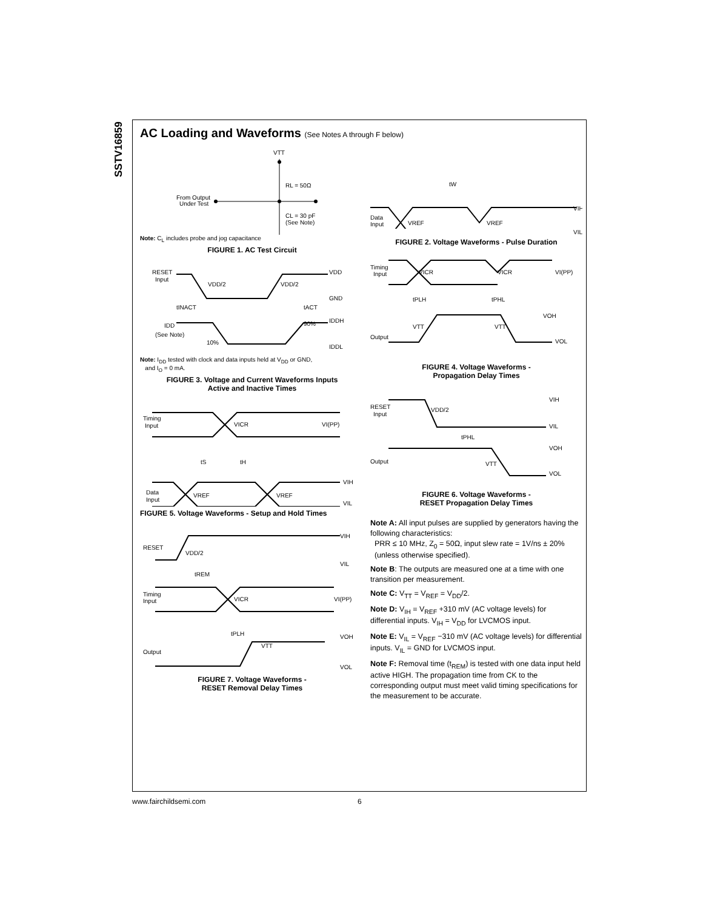SSTV16859
AC Loading and Waveforms (See Notes A through F below)
VTT
RL = 50Ω
From Output
Under Test
CL = 30 pF
(See Note)
Note: C<sub>L</sub> includes probe and jog capacitance
FIGURE 1. AC Test Circuit
RESET
Input
VDD/2
VDD/2
VDD
GND
tINACT
tACT
IDDH
90%
IDD
(See Note)
10%
IDDL
Note: I<sub>DD</sub> tested with clock and data inputs held at V<sub>DD</sub> or GND,
and I<sub>O</sub> = 0 mA.
FIGURE 3. Voltage and Current Waveforms Inputs
Active and Inactive Times
Timing
Input
VICR
VI(PP)
tS
tH
VIH
Data
Input
VREF
VREF
VIL
FIGURE 5. Voltage Waveforms - Setup and Hold Times
RESET
VDD/2
VIH
VIL
tREM
Timing
Input
VICR
VI(PP)
tPLH
VOH
VTT
Output
VOL
FIGURE 7. Voltage Waveforms -
RESET Removal Delay Times
tW
Data
Input
VREF
VREF
VIH
VIL
FIGURE 2. Voltage Waveforms - Pulse Duration
Timing
Input
VICR
VICR
VI(PP)
tPLH
tPHL
VOH
VTT
VTT
Output
VOL
FIGURE 4. Voltage Waveforms -
Propagation Delay Times
RESET
Input
VDD/2
VIH
VIL
tPHL
VOH
Output
VTT
VOL
FIGURE 6. Voltage Waveforms -
RESET Propagation Delay Times
Note A: All input pulses are supplied by generators having the following characteristics:
PRR ≤ 10 MHz, Z<sub>0</sub> = 50Ω, input slew rate = 1V/ns ± 20%
(unless otherwise specified).
Note B: The outputs are measured one at a time with one transition per measurement.
Note C: V<sub>TT</sub> = V<sub>REF</sub> = V<sub>DD</sub>/2.
Note D: V<sub>IH</sub> = V<sub>REF</sub> +310 mV (AC voltage levels) for differential inputs. V<sub>IH</sub> = V<sub>DD</sub> for LVCMOS input.
Note E: V<sub>IL</sub> = V<sub>REF</sub> −310 mV (AC voltage levels) for differential inputs. V<sub>IL</sub> = GND for LVCMOS input.
Note F: Removal time (t<sub>REM</sub>) is tested with one data input held active HIGH. The propagation time from CK to the corresponding output must meet valid timing specifications for the measurement to be accurate.
www.fairchildsemi.com 6